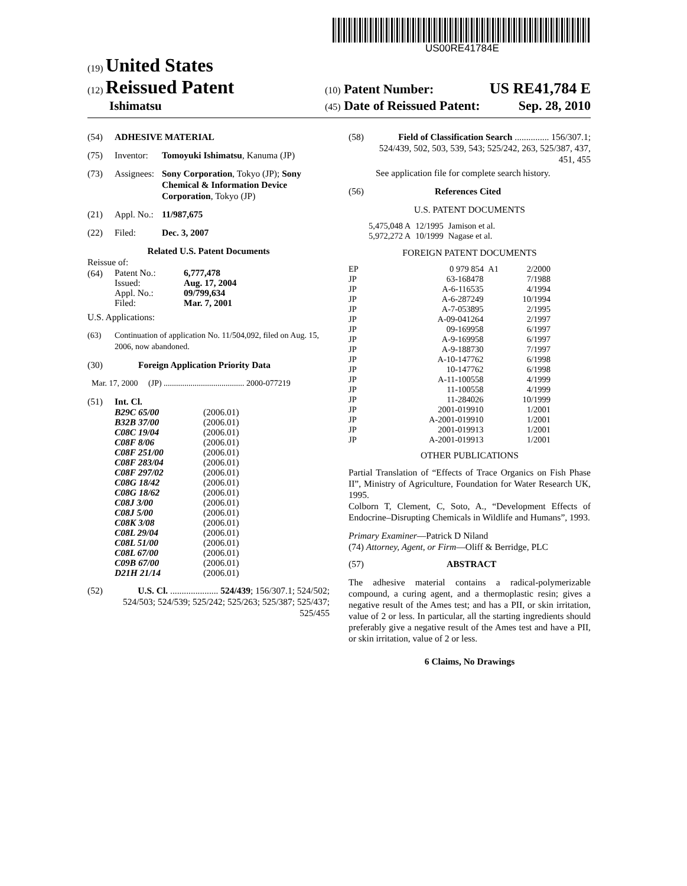US00RE41784E
(19) United States
(12) Reissued Patent
(10) Patent Number: US RE41,784 E
Ishimatsu
(45) Date of Reissued Patent: Sep. 28, 2010
(54) ADHESIVE MATERIAL
(75) Inventor: Tomoyuki Ishimatsu, Kanuma (JP)
(73) Assignees: Sony Corporation, Tokyo (JP); Sony Chemical & Information Device Corporation, Tokyo (JP)
(21) Appl. No.: 11/987,675
(22) Filed: Dec. 3, 2007
Related U.S. Patent Documents
Reissue of:
(64)
| Patent No.: | 6,777,478 |
| Issued: | Aug. 17, 2004 |
| Appl. No.: | 09/799,634 |
| Filed: | Mar. 7, 2001 |
U.S. Applications:
(63) Continuation of application No. 11/504,092, filed on Aug. 15, 2006, now abandoned.
(30) Foreign Application Priority Data
Mar. 17, 2000 (JP) ....................................... 2000-077219
(51) Int. Cl.
| B29C 65/00 | (2006.01) |
| B32B 37/00 | (2006.01) |
| C08C 19/04 | (2006.01) |
| C08F 8/06 | (2006.01) |
| C08F 251/00 | (2006.01) |
| C08F 283/04 | (2006.01) |
| C08F 297/02 | (2006.01) |
| C08G 18/42 | (2006.01) |
| C08G 18/62 | (2006.01) |
| C08J 3/00 | (2006.01) |
| C08J 5/00 | (2006.01) |
| C08K 3/08 | (2006.01) |
| C08L 29/04 | (2006.01) |
| C08L 51/00 | (2006.01) |
| C08L 67/00 | (2006.01) |
| C09B 67/00 | (2006.01) |
| D21H 21/14 | (2006.01) |
(52) U.S. Cl. ..................... 524/439; 156/307.1; 524/502; 524/503; 524/539; 525/242; 525/263; 525/387; 525/437; 525/455
(58) Field of Classification Search ............... 156/307.1; 524/439, 502, 503, 539, 543; 525/242, 263, 525/387, 437, 451, 455
See application file for complete search history.
(56) References Cited
U.S. PATENT DOCUMENTS
| 5,475,048 A | 12/1995 | Jamison et al. |
| 5,972,272 A | 10/1999 | Nagase et al. |
FOREIGN PATENT DOCUMENTS
| EP | 0 979 854 A1 | 2/2000 |
| JP | 63-168478 | 7/1988 |
| JP | A-6-116535 | 4/1994 |
| JP | A-6-287249 | 10/1994 |
| JP | A-7-053895 | 2/1995 |
| JP | A-09-041264 | 2/1997 |
| JP | 09-169958 | 6/1997 |
| JP | A-9-169958 | 6/1997 |
| JP | A-9-188730 | 7/1997 |
| JP | A-10-147762 | 6/1998 |
| JP | 10-147762 | 6/1998 |
| JP | A-11-100558 | 4/1999 |
| JP | 11-100558 | 4/1999 |
| JP | 11-284026 | 10/1999 |
| JP | 2001-019910 | 1/2001 |
| JP | A-2001-019910 | 1/2001 |
| JP | 2001-019913 | 1/2001 |
| JP | A-2001-019913 | 1/2001 |
OTHER PUBLICATIONS
Partial Translation of “Effects of Trace Organics on Fish Phase II”, Ministry of Agriculture, Foundation for Water Research UK, 1995.
Colborn T, Clement, C, Soto, A., “Development Effects of Endocrine–Disrupting Chemicals in Wildlife and Humans”, 1993.
Primary Examiner—Patrick D Niland
(74) Attorney, Agent, or Firm—Oliff & Berridge, PLC
(57) ABSTRACT
The adhesive material contains a radical-polymerizable compound, a curing agent, and a thermoplastic resin; gives a negative result of the Ames test; and has a PII, or skin irritation, value of 2 or less. In particular, all the starting ingredients should preferably give a negative result of the Ames test and have a PII, or skin irritation, value of 2 or less.
6 Claims, No Drawings